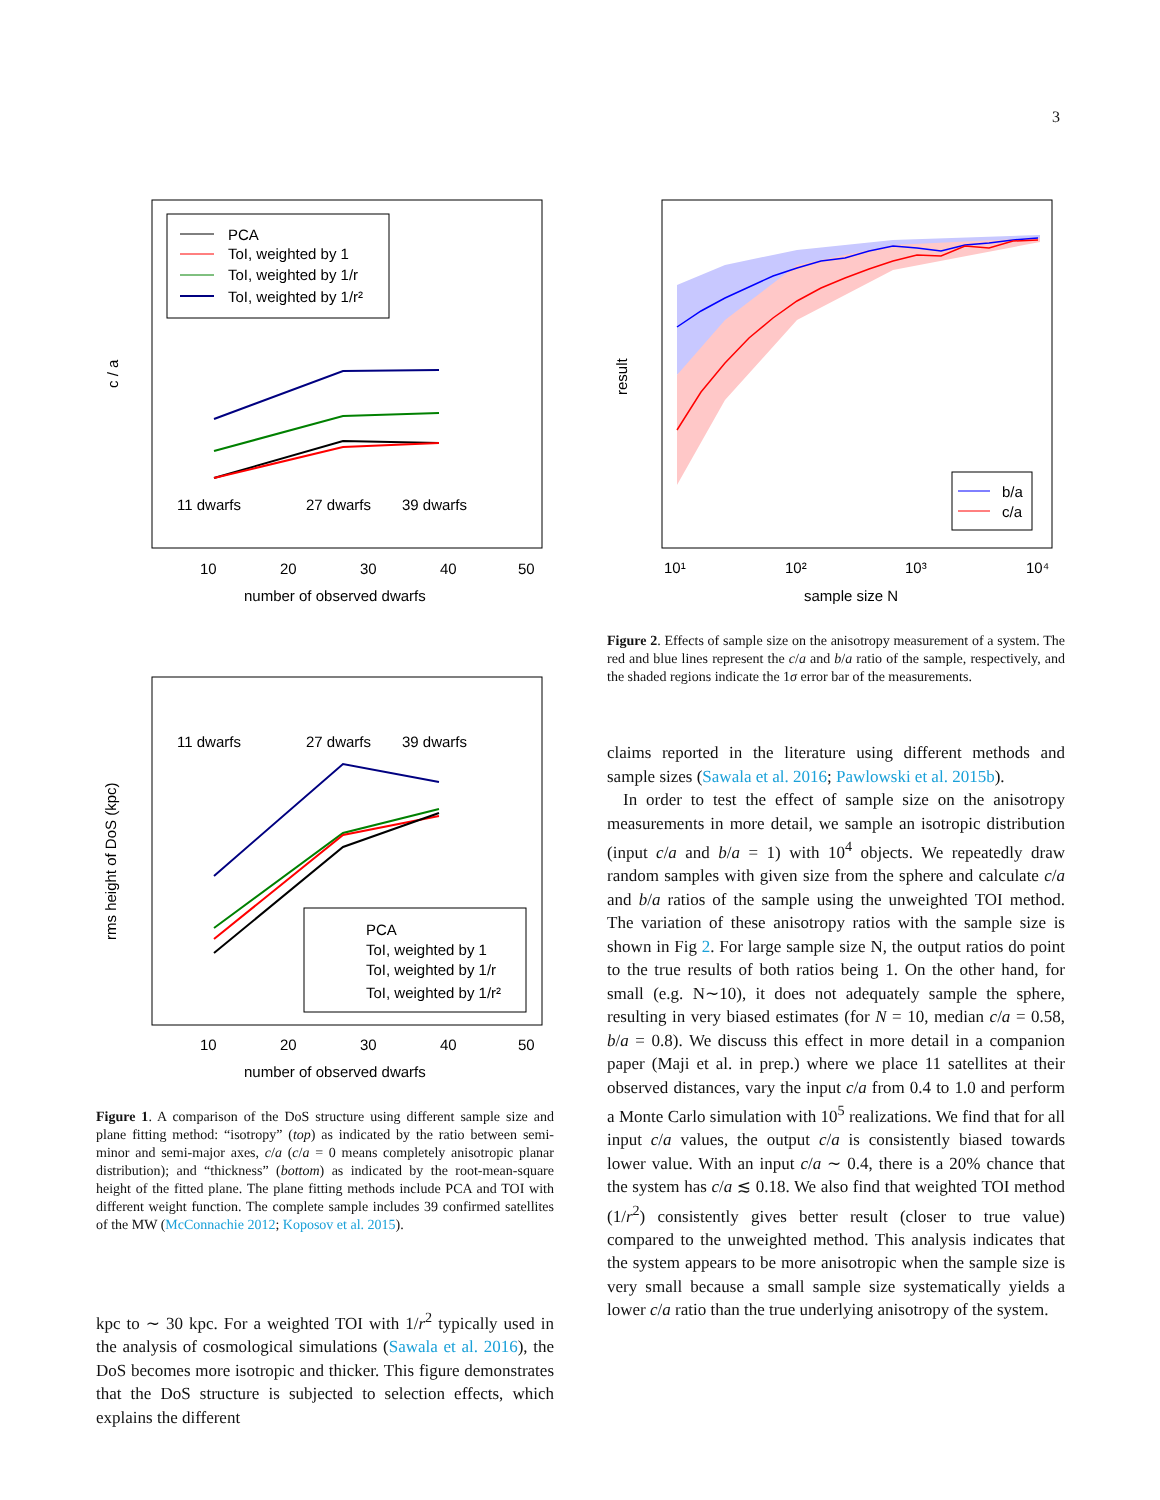3
10
20
30
40
50
number of observed dwarfs
c / a
PCA
ToI, weighted by 1
ToI, weighted by 1/r
ToI, weighted by 1/r²
11 dwarfs
27 dwarfs
39 dwarfs
10
20
30
40
50
number of observed dwarfs
rms height of DoS (kpc)
11 dwarfs
27 dwarfs
39 dwarfs
PCA
ToI, weighted by 1
ToI, weighted by 1/r
ToI, weighted by 1/r²
Figure 1. A comparison of the DoS structure using different sample size and plane fitting method: “isotropy” (top) as indicated by the ratio between semi-minor and semi-major axes, c/a (c/a = 0 means completely anisotropic planar distribution); and “thickness” (bottom) as indicated by the root-mean-square height of the fitted plane. The plane fitting methods include PCA and TOI with different weight function. The complete sample includes 39 confirmed satellites of the MW (McConnachie 2012; Koposov et al. 2015).
kpc to ∼ 30 kpc. For a weighted TOI with 1/r<sup>2</sup> typically used in the analysis of cosmological simulations (Sawala et al. 2016), the DoS becomes more isotropic and thicker. This figure demonstrates that the DoS structure is subjected to selection effects, which explains the different
10¹
10²
10³
10⁴
sample size N
result
b/a
c/a
Figure 2. Effects of sample size on the anisotropy measurement of a system. The red and blue lines represent the c/a and b/a ratio of the sample, respectively, and the shaded regions indicate the 1σ error bar of the measurements.
claims reported in the literature using different methods and sample sizes (Sawala et al. 2016; Pawlowski et al. 2015b).
In order to test the effect of sample size on the anisotropy measurements in more detail, we sample an isotropic distribution (input c/a and b/a = 1) with 10<sup>4</sup> objects. We repeatedly draw random samples with given size from the sphere and calculate c/a and b/a ratios of the sample using the unweighted TOI method. The variation of these anisotropy ratios with the sample size is shown in Fig 2. For large sample size N, the output ratios do point to the true results of both ratios being 1. On the other hand, for small (e.g. N∼10), it does not adequately sample the sphere, resulting in very biased estimates (for N = 10, median c/a = 0.58, b/a = 0.8). We discuss this effect in more detail in a companion paper (Maji et al. in prep.) where we place 11 satellites at their observed distances, vary the input c/a from 0.4 to 1.0 and perform a Monte Carlo simulation with 10<sup>5</sup> realizations. We find that for all input c/a values, the output c/a is consistently biased towards lower value. With an input c/a ∼ 0.4, there is a 20% chance that the system has c/a ≲ 0.18. We also find that weighted TOI method (1/r<sup>2</sup>) consistently gives better result (closer to true value) compared to the unweighted method. This analysis indicates that the system appears to be more anisotropic when the sample size is very small because a small sample size systematically yields a lower c/a ratio than the true underlying anisotropy of the system.